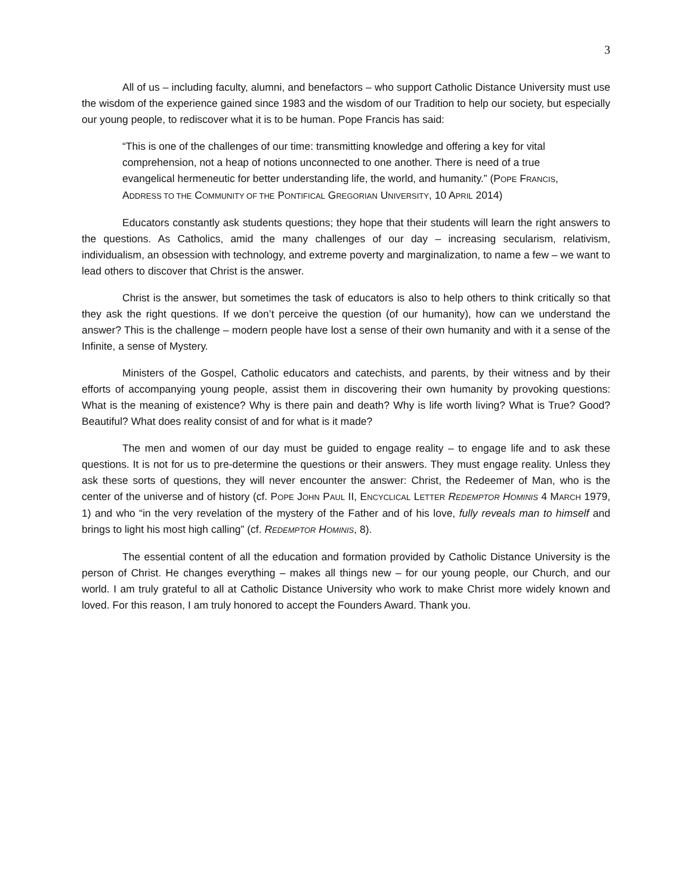3
All of us – including faculty, alumni, and benefactors – who support Catholic Distance University must use the wisdom of the experience gained since 1983 and the wisdom of our Tradition to help our society, but especially our young people, to rediscover what it is to be human. Pope Francis has said:
“This is one of the challenges of our time: transmitting knowledge and offering a key for vital comprehension, not a heap of notions unconnected to one another. There is need of a true evangelical hermeneutic for better understanding life, the world, and humanity.” (POPE FRANCIS, ADDRESS TO THE COMMUNITY OF THE PONTIFICAL GREGORIAN UNIVERSITY, 10 APRIL 2014)
Educators constantly ask students questions; they hope that their students will learn the right answers to the questions. As Catholics, amid the many challenges of our day – increasing secularism, relativism, individualism, an obsession with technology, and extreme poverty and marginalization, to name a few – we want to lead others to discover that Christ is the answer.
Christ is the answer, but sometimes the task of educators is also to help others to think critically so that they ask the right questions. If we don’t perceive the question (of our humanity), how can we understand the answer? This is the challenge – modern people have lost a sense of their own humanity and with it a sense of the Infinite, a sense of Mystery.
Ministers of the Gospel, Catholic educators and catechists, and parents, by their witness and by their efforts of accompanying young people, assist them in discovering their own humanity by provoking questions: What is the meaning of existence? Why is there pain and death? Why is life worth living? What is True? Good? Beautiful? What does reality consist of and for what is it made?
The men and women of our day must be guided to engage reality – to engage life and to ask these questions. It is not for us to pre-determine the questions or their answers. They must engage reality. Unless they ask these sorts of questions, they will never encounter the answer: Christ, the Redeemer of Man, who is the center of the universe and of history (cf. POPE JOHN PAUL II, ENCYCLICAL LETTER REDEMPTOR HOMINIS 4 MARCH 1979, 1) and who “in the very revelation of the mystery of the Father and of his love, fully reveals man to himself and brings to light his most high calling” (cf. REDEMPTOR HOMINIS, 8).
The essential content of all the education and formation provided by Catholic Distance University is the person of Christ. He changes everything – makes all things new – for our young people, our Church, and our world. I am truly grateful to all at Catholic Distance University who work to make Christ more widely known and loved. For this reason, I am truly honored to accept the Founders Award. Thank you.